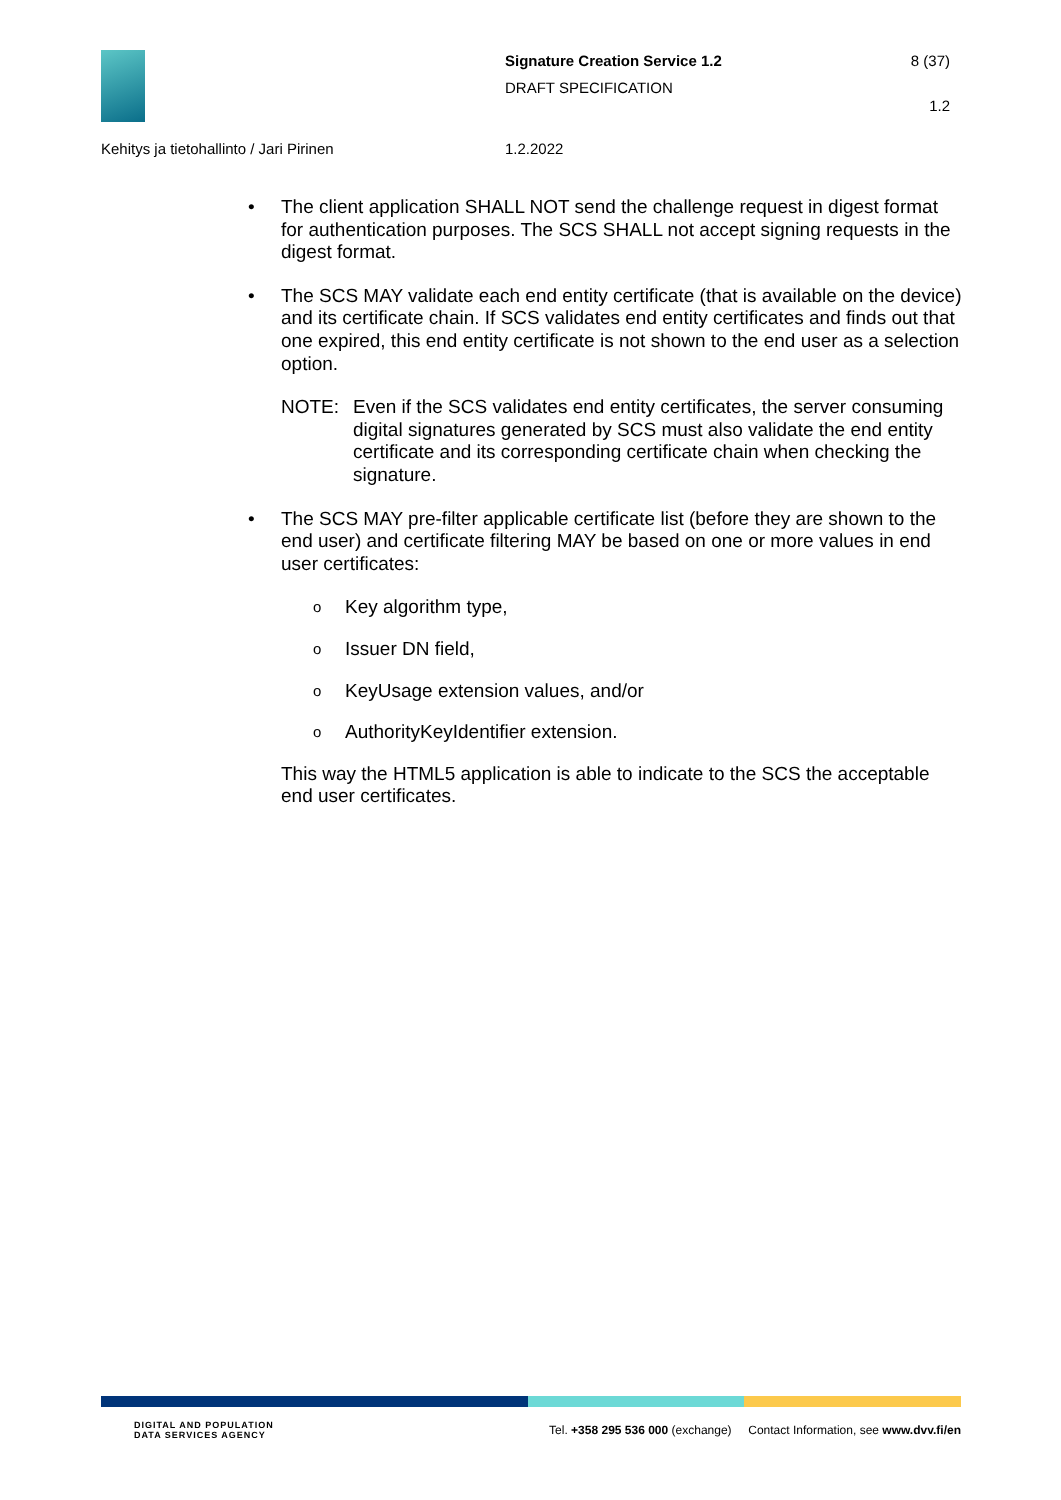Signature Creation Service 1.2
DRAFT SPECIFICATION
8 (37)
1.2
Kehitys ja tietohallinto / Jari Pirinen
1.2.2022
• The client application SHALL NOT send the challenge request in digest format for authentication purposes. The SCS SHALL not accept signing requests in the digest format.
• The SCS MAY validate each end entity certificate (that is available on the device) and its certificate chain. If SCS validates end entity certificates and finds out that one expired, this end entity certificate is not shown to the end user as a selection option.
NOTE: Even if the SCS validates end entity certificates, the server consuming digital signatures generated by SCS must also validate the end entity certificate and its corresponding certificate chain when checking the signature.
• The SCS MAY pre-filter applicable certificate list (before they are shown to the end user) and certificate filtering MAY be based on one or more values in end user certificates:
o Key algorithm type,
o Issuer DN field,
o KeyUsage extension values, and/or
o AuthorityKeyIdentifier extension.
This way the HTML5 application is able to indicate to the SCS the acceptable end user certificates.
DIGITAL AND POPULATION
DATA SERVICES AGENCY
Tel. +358 295 536 000 (exchange) Contact Information, see www.dvv.fi/en